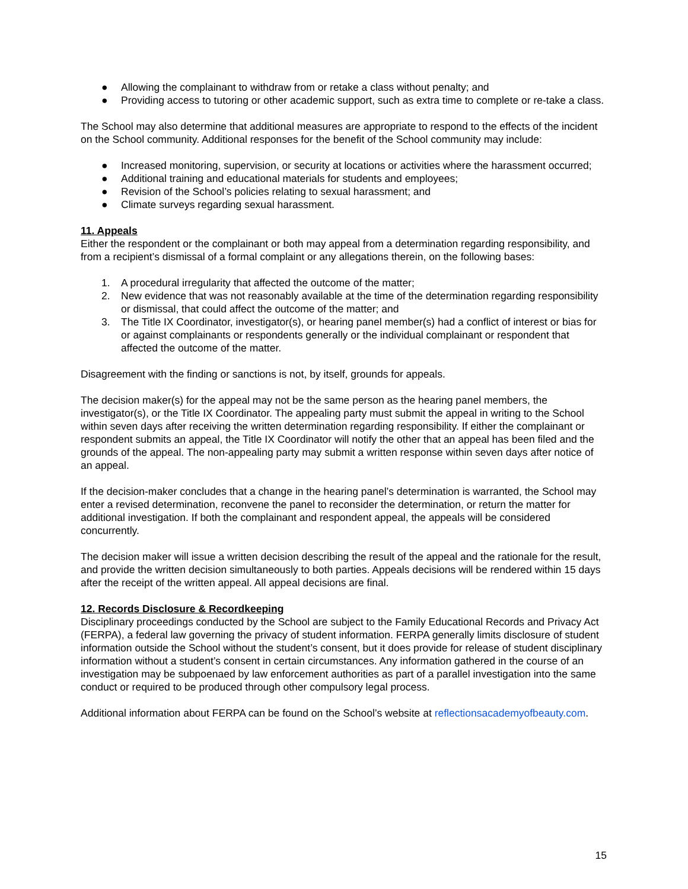● Allowing the complainant to withdraw from or retake a class without penalty; and
● Providing access to tutoring or other academic support, such as extra time to complete or re-take a class.
The School may also determine that additional measures are appropriate to respond to the effects of the incident on the School community. Additional responses for the benefit of the School community may include:
● Increased monitoring, supervision, or security at locations or activities where the harassment occurred;
● Additional training and educational materials for students and employees;
● Revision of the School’s policies relating to sexual harassment; and
● Climate surveys regarding sexual harassment.
11. Appeals
Either the respondent or the complainant or both may appeal from a determination regarding responsibility, and from a recipient’s dismissal of a formal complaint or any allegations therein, on the following bases:
1. A procedural irregularity that affected the outcome of the matter;
2. New evidence that was not reasonably available at the time of the determination regarding responsibility or dismissal, that could affect the outcome of the matter; and
3. The Title IX Coordinator, investigator(s), or hearing panel member(s) had a conflict of interest or bias for or against complainants or respondents generally or the individual complainant or respondent that affected the outcome of the matter.
Disagreement with the finding or sanctions is not, by itself, grounds for appeals.
The decision maker(s) for the appeal may not be the same person as the hearing panel members, the investigator(s), or the Title IX Coordinator. The appealing party must submit the appeal in writing to the School within seven days after receiving the written determination regarding responsibility. If either the complainant or respondent submits an appeal, the Title IX Coordinator will notify the other that an appeal has been filed and the grounds of the appeal. The non-appealing party may submit a written response within seven days after notice of an appeal.
If the decision-maker concludes that a change in the hearing panel’s determination is warranted, the School may enter a revised determination, reconvene the panel to reconsider the determination, or return the matter for additional investigation. If both the complainant and respondent appeal, the appeals will be considered concurrently.
The decision maker will issue a written decision describing the result of the appeal and the rationale for the result, and provide the written decision simultaneously to both parties. Appeals decisions will be rendered within 15 days after the receipt of the written appeal. All appeal decisions are final.
12. Records Disclosure & Recordkeeping
Disciplinary proceedings conducted by the School are subject to the Family Educational Records and Privacy Act (FERPA), a federal law governing the privacy of student information. FERPA generally limits disclosure of student information outside the School without the student’s consent, but it does provide for release of student disciplinary information without a student’s consent in certain circumstances. Any information gathered in the course of an investigation may be subpoenaed by law enforcement authorities as part of a parallel investigation into the same conduct or required to be produced through other compulsory legal process.
Additional information about FERPA can be found on the School’s website at reflectionsacademyofbeauty.com.
15